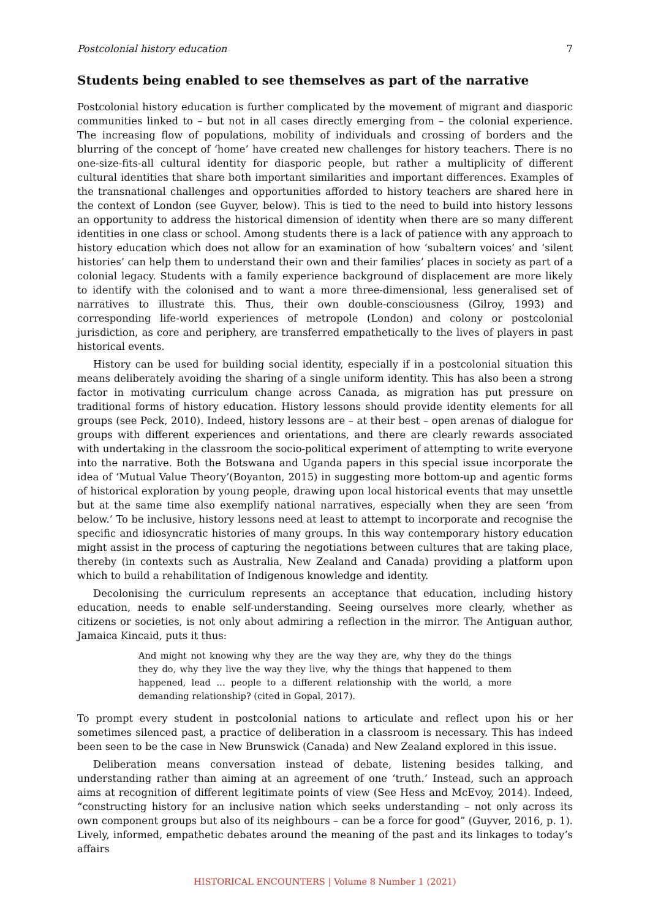Postcolonial history education 7
Students being enabled to see themselves as part of the narrative
Postcolonial history education is further complicated by the movement of migrant and diasporic communities linked to – but not in all cases directly emerging from – the colonial experience. The increasing flow of populations, mobility of individuals and crossing of borders and the blurring of the concept of ‘home’ have created new challenges for history teachers. There is no one-size-fits-all cultural identity for diasporic people, but rather a multiplicity of different cultural identities that share both important similarities and important differences. Examples of the transnational challenges and opportunities afforded to history teachers are shared here in the context of London (see Guyver, below). This is tied to the need to build into history lessons an opportunity to address the historical dimension of identity when there are so many different identities in one class or school. Among students there is a lack of patience with any approach to history education which does not allow for an examination of how ‘subaltern voices’ and ‘silent histories’ can help them to understand their own and their families’ places in society as part of a colonial legacy. Students with a family experience background of displacement are more likely to identify with the colonised and to want a more three-dimensional, less generalised set of narratives to illustrate this. Thus, their own double-consciousness (Gilroy, 1993) and corresponding life-world experiences of metropole (London) and colony or postcolonial jurisdiction, as core and periphery, are transferred empathetically to the lives of players in past historical events.
History can be used for building social identity, especially if in a postcolonial situation this means deliberately avoiding the sharing of a single uniform identity. This has also been a strong factor in motivating curriculum change across Canada, as migration has put pressure on traditional forms of history education. History lessons should provide identity elements for all groups (see Peck, 2010). Indeed, history lessons are – at their best – open arenas of dialogue for groups with different experiences and orientations, and there are clearly rewards associated with undertaking in the classroom the socio-political experiment of attempting to write everyone into the narrative. Both the Botswana and Uganda papers in this special issue incorporate the idea of ‘Mutual Value Theory’(Boyanton, 2015) in suggesting more bottom-up and agentic forms of historical exploration by young people, drawing upon local historical events that may unsettle but at the same time also exemplify national narratives, especially when they are seen ‘from below.’ To be inclusive, history lessons need at least to attempt to incorporate and recognise the specific and idiosyncratic histories of many groups. In this way contemporary history education might assist in the process of capturing the negotiations between cultures that are taking place, thereby (in contexts such as Australia, New Zealand and Canada) providing a platform upon which to build a rehabilitation of Indigenous knowledge and identity.
Decolonising the curriculum represents an acceptance that education, including history education, needs to enable self-understanding. Seeing ourselves more clearly, whether as citizens or societies, is not only about admiring a reflection in the mirror. The Antiguan author, Jamaica Kincaid, puts it thus:
And might not knowing why they are the way they are, why they do the things they do, why they live the way they live, why the things that happened to them happened, lead … people to a different relationship with the world, a more demanding relationship? (cited in Gopal, 2017).
To prompt every student in postcolonial nations to articulate and reflect upon his or her sometimes silenced past, a practice of deliberation in a classroom is necessary. This has indeed been seen to be the case in New Brunswick (Canada) and New Zealand explored in this issue.
Deliberation means conversation instead of debate, listening besides talking, and understanding rather than aiming at an agreement of one ‘truth.’ Instead, such an approach aims at recognition of different legitimate points of view (See Hess and McEvoy, 2014). Indeed, “constructing history for an inclusive nation which seeks understanding – not only across its own component groups but also of its neighbours – can be a force for good” (Guyver, 2016, p. 1). Lively, informed, empathetic debates around the meaning of the past and its linkages to today’s affairs
HISTORICAL ENCOUNTERS | Volume 8 Number 1 (2021)